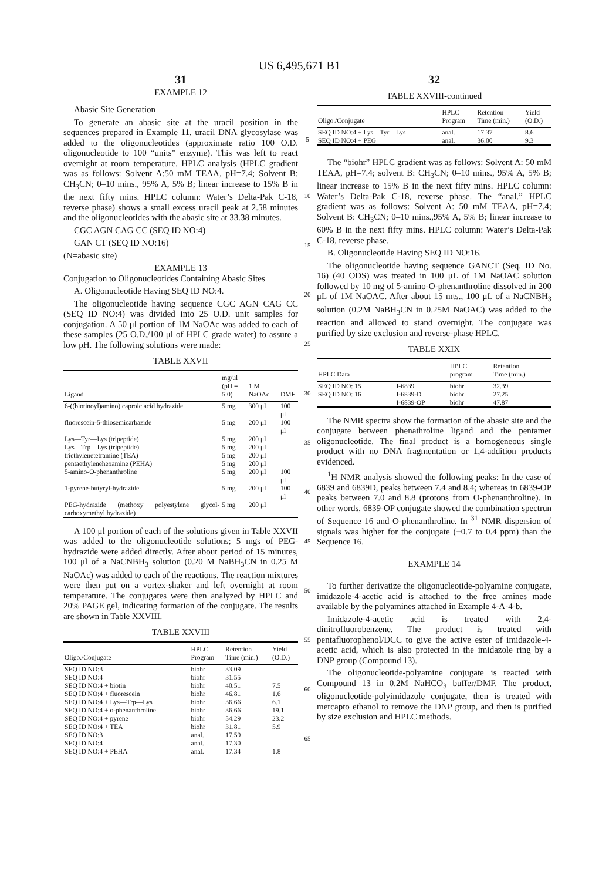US 6,495,671 B1
31
EXAMPLE 12
Abasic Site Generation
To generate an abasic site at the uracil position in the sequences prepared in Example 11, uracil DNA glycosylase was added to the oligonucleotides (approximate ratio 100 O.D. oligonucleotide to 100 “units” enzyme). This was left to react overnight at room temperature. HPLC analysis (HPLC gradient was as follows: Solvent A:50 mM TEAA, pH=7.4; Solvent B: CH<sub>3</sub>CN; 0–10 mins., 95% A, 5% B; linear increase to 15% B in the next fifty mins. HPLC column: Water’s Delta-Pak C-18, reverse phase) shows a small excess uracil peak at 2.58 minutes and the oligonucleotides with the abasic site at 33.38 minutes.
CGC AGN CAG CC (SEQ ID NO:4)
GAN CT (SEQ ID NO:16)
(N=abasic site)
EXAMPLE 13
Conjugation to Oligonucleotides Containing Abasic Sites
A. Oligonucleotide Having SEQ ID NO:4.
The oligonucleotide having sequence CGC AGN CAG CC (SEQ ID NO:4) was divided into 25 O.D. unit samples for conjugation. A 50 μl portion of 1M NaOAc was added to each of these samples (25 O.D./100 μl of HPLC grade water) to assure a low pH. The following solutions were made:
TABLE XXVII
| Ligand | mg/ul (pH = 5.0) | 1 M NaOAc | DMF |
| --- | --- | --- | --- |
| 6-((biotinoyl)amino) caproic acid hydrazide | 5 mg | 300 μl | 100 μl |
| fluorescein-5-thiosemicarbazide | 5 mg | 200 μl | 100 μl |
| Lys—Tyr—Lys (tripeptide) | 5 mg | 200 μl | |
| Lys—Trp—Lys (tripeptide) | 5 mg | 200 μl | |
| triethylenetetramine (TEA) | 5 mg | 200 μl | |
| pentaethylenehexamine (PEHA) | 5 mg | 200 μl | |
| 5-amino-O-phenanthroline | 5 mg | 200 μl | 100 μl |
| 1-pyrene-butyryl-hydrazide | 5 mg | 200 μl | 100 μl |
| PEG-hydrazide (methoxy polyestylene glycol-carboxymethyl hydrazide) | 5 mg | 200 μl | |
A 100 μl portion of each of the solutions given in Table XXVII was added to the oligonucleotide solutions; 5 mgs of PEG-hydrazide were added directly. After about period of 15 minutes, 100 μl of a NaCNBH<sub>3</sub> solution (0.20 M NaBH<sub>3</sub>CN in 0.25 M NaOAc) was added to each of the reactions. The reaction mixtures were then put on a vortex-shaker and left overnight at room temperature. The conjugates were then analyzed by HPLC and 20% PAGE gel, indicating formation of the conjugate. The results are shown in Table XXVIII.
TABLE XXVIII
| Oligo./Conjugate | HPLC Program | Retention Time (min.) | Yield (O.D.) |
| --- | --- | --- | --- |
| SEQ ID NO:3 | biohr | 33.09 | |
| SEQ ID NO:4 | biohr | 31.55 | |
| SEQ ID NO:4 + biotin | biohr | 40.51 | 7.5 |
| SEQ ID NO:4 + fluorescein | biohr | 46.81 | 1.6 |
| SEQ ID NO:4 + Lys—Trp—Lys | biohr | 36.66 | 6.1 |
| SEQ ID NO:4 + o-phenanthroline | biohr | 36.66 | 19.1 |
| SEQ ID NO:4 + pyrene | biohr | 54.29 | 23.2 |
| SEQ ID NO:4 + TEA | biohr | 31.81 | 5.9 |
| SEQ ID NO:3 | anal. | 17.59 | |
| SEQ ID NO:4 | anal. | 17.30 | |
| SEQ ID NO:4 + PEHA | anal. | 17.34 | 1.8 |
5
10
15
20
25
30
35
40
45
50
55
60
65
32
TABLE XXVIII-continued
| Oligo./Conjugate | HPLC Program | Retention Time (min.) | Yield (O.D.) |
| --- | --- | --- | --- |
| SEQ ID NO:4 + Lys—Tyr—Lys | anal. | 17.37 | 8.6 |
| SEQ ID NO:4 + PEG | anal. | 36.00 | 9.3 |
The “biohr” HPLC gradient was as follows: Solvent A: 50 mM TEAA, pH=7.4; solvent B: CH<sub>3</sub>CN; 0–10 mins., 95% A, 5% B; linear increase to 15% B in the next fifty mins. HPLC column: Water’s Delta-Pak C-18, reverse phase. The “anal.” HPLC gradient was as follows: Solvent A: 50 mM TEAA, pH=7.4; Solvent B: CH<sub>3</sub>CN; 0–10 mins.,95% A, 5% B; linear increase to 60% B in the next fifty mins. HPLC column: Water’s Delta-Pak C-18, reverse phase.
B. Oligonucleotide Having SEQ ID NO:16.
The oligonucleotide having sequence GANCT (Seq. ID No. 16) (40 ODS) was treated in 100 μL of 1M NaOAC solution followed by 10 mg of 5-amino-O-phenanthroline dissolved in 200 μL of 1M NaOAC. After about 15 mts., 100 μL of a NaCNBH<sub>3</sub> solution (0.2M NaBH<sub>3</sub>CN in 0.25M NaOAC) was added to the reaction and allowed to stand overnight. The conjugate was purified by size exclusion and reverse-phase HPLC.
TABLE XXIX
| HPLC Data | | HPLC program | Retention Time (min.) |
| --- | --- | --- | --- |
| SEQ ID NO: 15 | I-6839 | biohr | 32.39 |
| SEQ ID NO: 16 | I-6839-D | biohr | 27.25 |
| | I-6839-OP | biohr | 47.87 |
The NMR spectra show the formation of the abasic site and the conjugate between phenathroline ligand and the pentamer oligonucleotide. The final product is a homogeneous single product with no DNA fragmentation or 1,4-addition products evidenced.
<sup>1</sup>H NMR analysis showed the following peaks: In the case of 6839 and 6839D, peaks between 7.4 and 8.4; whereas in 6839-OP peaks between 7.0 and 8.8 (protons from O-phenanthroline). In other words, 6839-OP conjugate showed the combination spectrun of Sequence 16 and O-phenanthroline. In <sup>31</sup> NMR dispersion of signals was higher for the conjugate (−0.7 to 0.4 ppm) than the Sequence 16.
EXAMPLE 14
To further derivatize the oligonucleotide-polyamine conjugate, imidazole-4-acetic acid is attached to the free amines made available by the polyamines attached in Example 4-A-4-b.
Imidazole-4-acetic acid is treated with 2,4-dinitrofluorobenzene. The product is treated with pentafluorophenol/DCC to give the active ester of imidazole-4-acetic acid, which is also protected in the imidazole ring by a DNP group (Compound 13).
The oligonucleotide-polyamine conjugate is reacted with Compound 13 in 0.2M NaHCO<sub>3</sub> buffer/DMF. The product, oligonucleotide-polyimidazole conjugate, then is treated with mercapto ethanol to remove the DNP group, and then is purified by size exclusion and HPLC methods.